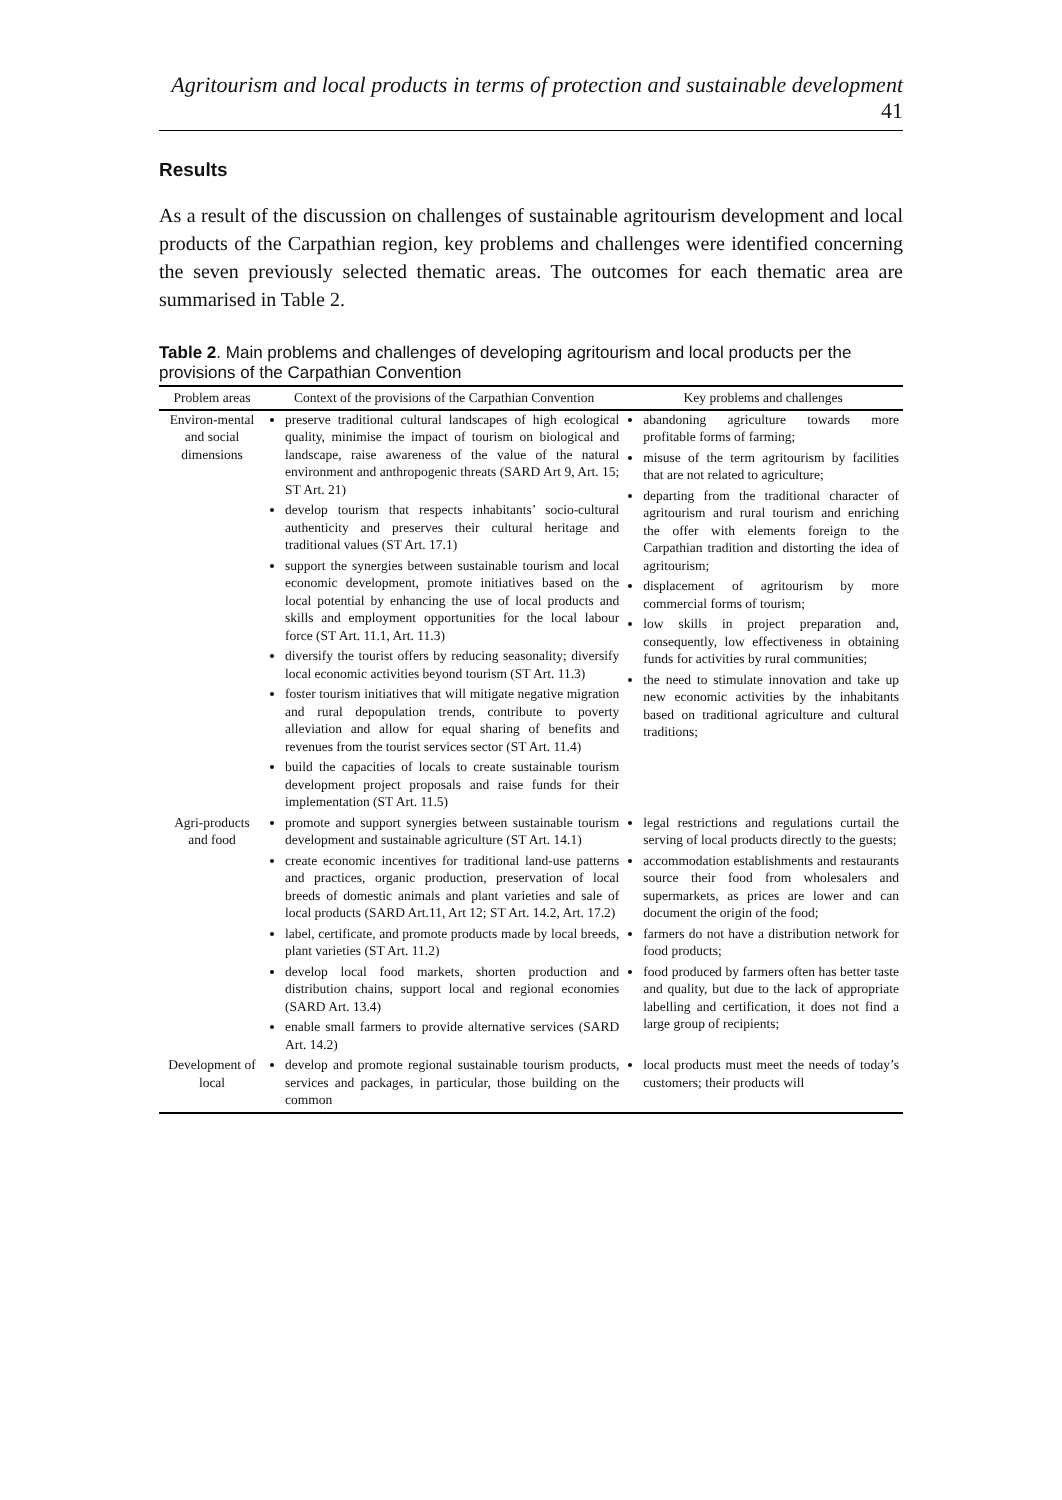Agritourism and local products in terms of protection and sustainable development 41
Results
As a result of the discussion on challenges of sustainable agritourism development and local products of the Carpathian region, key problems and challenges were identified concerning the seven previously selected thematic areas. The outcomes for each thematic area are summarised in Table 2.
Table 2. Main problems and challenges of developing agritourism and local products per the provisions of the Carpathian Convention
| Problem areas | Context of the provisions of the Carpathian Convention | Key problems and challenges |
| --- | --- | --- |
| Environ-mental and social dimensions | preserve traditional cultural landscapes of high ecological quality, minimise the impact of tourism on biological and landscape, raise awareness of the value of the natural environment and anthropogenic threats (SARD Art 9, Art. 15; ST Art. 21) develop tourism that respects inhabitants’ socio-cultural authenticity and preserves their cultural heritage and traditional values (ST Art. 17.1) support the synergies between sustainable tourism and local economic development, promote initiatives based on the local potential by enhancing the use of local products and skills and employment opportunities for the local labour force (ST Art. 11.1, Art. 11.3) diversify the tourist offers by reducing seasonality; diversify local economic activities beyond tourism (ST Art. 11.3) foster tourism initiatives that will mitigate negative migration and rural depopulation trends, contribute to poverty alleviation and allow for equal sharing of benefits and revenues from the tourist services sector (ST Art. 11.4) build the capacities of locals to create sustainable tourism development project proposals and raise funds for their implementation (ST Art. 11.5) | abandoning agriculture towards more profitable forms of farming; misuse of the term agritourism by facilities that are not related to agriculture; departing from the traditional character of agritourism and rural tourism and enriching the offer with elements foreign to the Carpathian tradition and distorting the idea of agritourism; displacement of agritourism by more commercial forms of tourism; low skills in project preparation and, consequently, low effectiveness in obtaining funds for activities by rural communities; the need to stimulate innovation and take up new economic activities by the inhabitants based on traditional agriculture and cultural traditions; |
| Agri-products and food | promote and support synergies between sustainable tourism development and sustainable agriculture (ST Art. 14.1) create economic incentives for traditional land-use patterns and practices, organic production, preservation of local breeds of domestic animals and plant varieties and sale of local products (SARD Art.11, Art 12; ST Art. 14.2, Art. 17.2) label, certificate, and promote products made by local breeds, plant varieties (ST Art. 11.2) develop local food markets, shorten production and distribution chains, support local and regional economies (SARD Art. 13.4) enable small farmers to provide alternative services (SARD Art. 14.2) | legal restrictions and regulations curtail the serving of local products directly to the guests; accommodation establishments and restaurants source their food from wholesalers and supermarkets, as prices are lower and can document the origin of the food; farmers do not have a distribution network for food products; food produced by farmers often has better taste and quality, but due to the lack of appropriate labelling and certification, it does not find a large group of recipients; |
| Development of local | develop and promote regional sustainable tourism products, services and packages, in particular, those building on the common | local products must meet the needs of today’s customers; their products will |